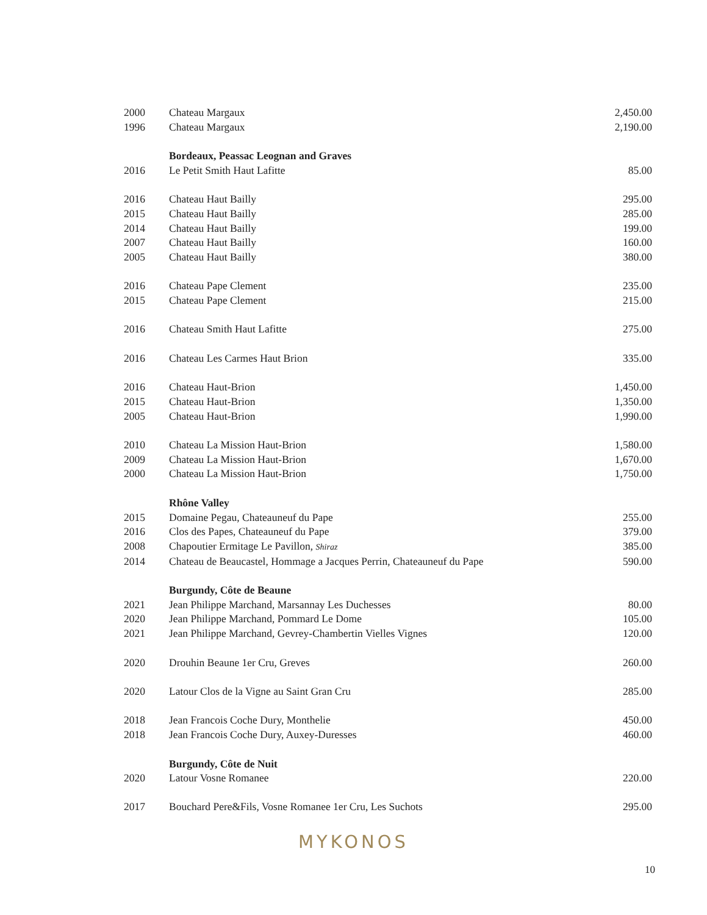| 2000 | Chateau Margaux | 2,450.00 |
| 1996 | Chateau Margaux | 2,190.00 |
| | Bordeaux, Peassac Leognan and Graves | |
| 2016 | Le Petit Smith Haut Lafitte | 85.00 |
| 2016 | Chateau Haut Bailly | 295.00 |
| 2015 | Chateau Haut Bailly | 285.00 |
| 2014 | Chateau Haut Bailly | 199.00 |
| 2007 | Chateau Haut Bailly | 160.00 |
| 2005 | Chateau Haut Bailly | 380.00 |
| 2016 | Chateau Pape Clement | 235.00 |
| 2015 | Chateau Pape Clement | 215.00 |
| 2016 | Chateau Smith Haut Lafitte | 275.00 |
| 2016 | Chateau Les Carmes Haut Brion | 335.00 |
| 2016 | Chateau Haut-Brion | 1,450.00 |
| 2015 | Chateau Haut-Brion | 1,350.00 |
| 2005 | Chateau Haut-Brion | 1,990.00 |
| 2010 | Chateau La Mission Haut-Brion | 1,580.00 |
| 2009 | Chateau La Mission Haut-Brion | 1,670.00 |
| 2000 | Chateau La Mission Haut-Brion | 1,750.00 |
| | Rhône Valley | |
| 2015 | Domaine Pegau, Chateauneuf du Pape | 255.00 |
| 2016 | Clos des Papes, Chateauneuf du Pape | 379.00 |
| 2008 | Chapoutier Ermitage Le Pavillon, Shiraz | 385.00 |
| 2014 | Chateau de Beaucastel, Hommage a Jacques Perrin, Chateauneuf du Pape | 590.00 |
| | Burgundy, Côte de Beaune | |
| 2021 | Jean Philippe Marchand, Marsannay Les Duchesses | 80.00 |
| 2020 | Jean Philippe Marchand, Pommard Le Dome | 105.00 |
| 2021 | Jean Philippe Marchand, Gevrey-Chambertin Vielles Vignes | 120.00 |
| 2020 | Drouhin Beaune 1er Cru, Greves | 260.00 |
| 2020 | Latour Clos de la Vigne au Saint Gran Cru | 285.00 |
| 2018 | Jean Francois Coche Dury, Monthelie | 450.00 |
| 2018 | Jean Francois Coche Dury, Auxey-Duresses | 460.00 |
| | Burgundy, Côte de Nuit | |
| 2020 | Latour Vosne Romanee | 220.00 |
| 2017 | Bouchard Pere&Fils, Vosne Romanee 1er Cru, Les Suchots | 295.00 |
MYKONOS
10